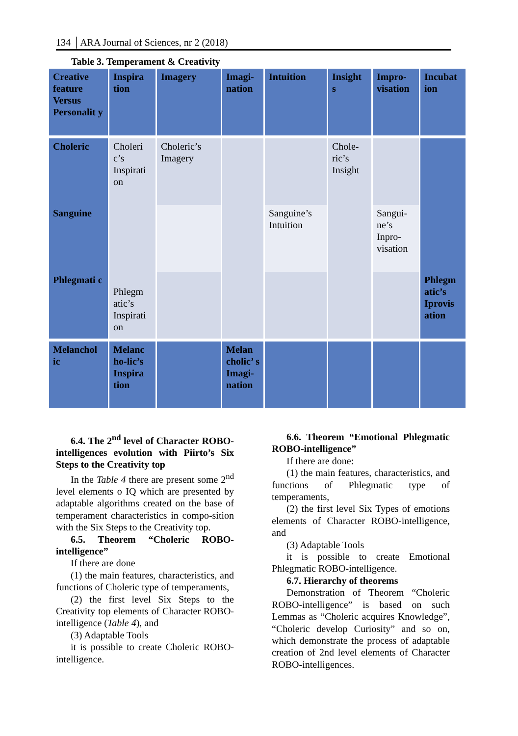134 │ARA Journal of Sciences, nr 2 (2018)
Table 3. Temperament & Creativity
| Creative feature Versus Personalit y | Inspira tion | Imagery | Imagi-nation | Intuition | Insight s | Impro-visation | Incubat ion |
| Choleric | Choleri c’s Inspirati on | Choleric’s Imagery | | | Chole-ric’s Insight | | |
| Sanguine | | | | Sanguine’s Intuition | | Sangui-ne’s Inpro-visation | |
| Phlegmati c | Phlegm atic’s Inspirati on | | | | | | Phlegm atic’s Iprovis ation |
| Melanchol ic | Melanc ho-lic’s Inspira tion | | Melan cholic’ s Imagi-nation | | | | |
6.4. The 2<sup>nd</sup> level of Character ROBO-intelligences evolution with Piirto’s Six Steps to the Creativity top
In the Table 4 there are present some 2<sup>nd</sup> level elements o IQ which are presented by adaptable algorithms created on the base of temperament characteristics in compo-sition with the Six Steps to the Creativity top.
6.5. Theorem “Choleric ROBO-intelligence”
If there are done
(1) the main features, characteristics, and functions of Choleric type of temperaments,
(2) the first level Six Steps to the Creativity top elements of Character ROBO-intelligence (Table 4), and
(3) Adaptable Tools
it is possible to create Choleric ROBO-intelligence.
6.6. Theorem “Emotional Phlegmatic ROBO-intelligence”
If there are done:
(1) the main features, characteristics, and functions of Phlegmatic type of temperaments,
(2) the first level Six Types of emotions elements of Character ROBO-intelligence, and
(3) Adaptable Tools
it is possible to create Emotional Phlegmatic ROBO-intelligence.
6.7. Hierarchy of theorems
Demonstration of Theorem “Choleric ROBO-intelligence” is based on such Lemmas as “Choleric acquires Knowledge”, “Choleric develop Curiosity” and so on, which demonstrate the process of adaptable creation of 2nd level elements of Character ROBO-intelligences.